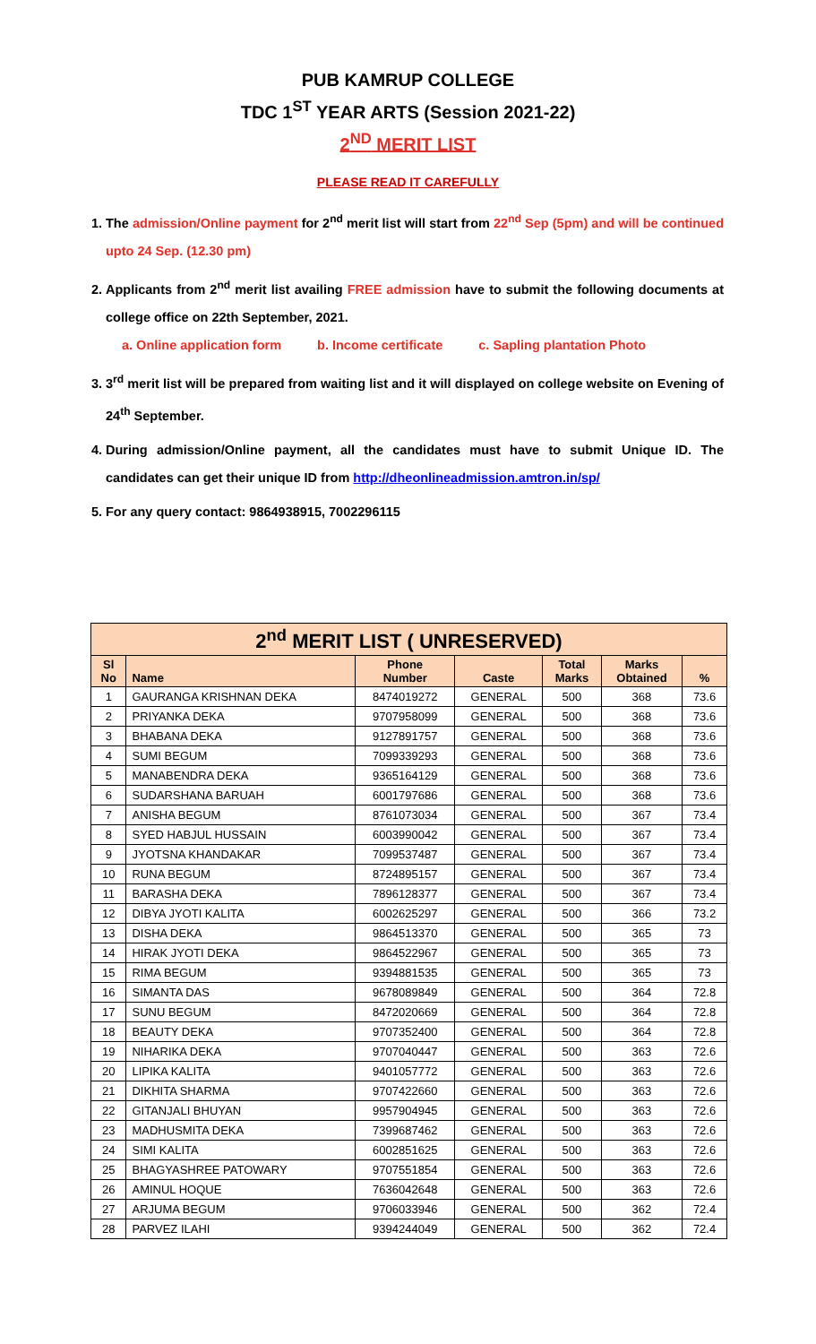PUB KAMRUP COLLEGE
TDC 1<sup>ST</sup> YEAR ARTS (Session 2021-22)
2<sup>ND</sup> MERIT LIST
PLEASE READ IT CAREFULLY
1. The admission/Online payment for 2<sup>nd</sup> merit list will start from 22<sup>nd</sup> Sep (5pm) and will be continued upto 24 Sep. (12.30 pm)
2. Applicants from 2<sup>nd</sup> merit list availing FREE admission have to submit the following documents at college office on 22th September, 2021.
a. Online application form b. Income certificate c. Sapling plantation Photo
3. 3<sup>rd</sup> merit list will be prepared from waiting list and it will displayed on college website on Evening of 24<sup>th</sup> September.
4. During admission/Online payment, all the candidates must have to submit Unique ID. The candidates can get their unique ID from http://dheonlineadmission.amtron.in/sp/
5. For any query contact: 9864938915, 7002296115
| 2<sup>nd</sup> MERIT LIST ( UNRESERVED) | | | | | | |
| --- | --- | --- | --- | --- | --- | --- |
| Sl No | Name | Phone Number | Caste | Total Marks | Marks Obtained | % |
| 1 | GAURANGA KRISHNAN DEKA | 8474019272 | GENERAL | 500 | 368 | 73.6 |
| 2 | PRIYANKA DEKA | 9707958099 | GENERAL | 500 | 368 | 73.6 |
| 3 | BHABANA DEKA | 9127891757 | GENERAL | 500 | 368 | 73.6 |
| 4 | SUMI BEGUM | 7099339293 | GENERAL | 500 | 368 | 73.6 |
| 5 | MANABENDRA DEKA | 9365164129 | GENERAL | 500 | 368 | 73.6 |
| 6 | SUDARSHANA BARUAH | 6001797686 | GENERAL | 500 | 368 | 73.6 |
| 7 | ANISHA BEGUM | 8761073034 | GENERAL | 500 | 367 | 73.4 |
| 8 | SYED HABJUL HUSSAIN | 6003990042 | GENERAL | 500 | 367 | 73.4 |
| 9 | JYOTSNA KHANDAKAR | 7099537487 | GENERAL | 500 | 367 | 73.4 |
| 10 | RUNA BEGUM | 8724895157 | GENERAL | 500 | 367 | 73.4 |
| 11 | BARASHA DEKA | 7896128377 | GENERAL | 500 | 367 | 73.4 |
| 12 | DIBYA JYOTI KALITA | 6002625297 | GENERAL | 500 | 366 | 73.2 |
| 13 | DISHA DEKA | 9864513370 | GENERAL | 500 | 365 | 73 |
| 14 | HIRAK JYOTI DEKA | 9864522967 | GENERAL | 500 | 365 | 73 |
| 15 | RIMA BEGUM | 9394881535 | GENERAL | 500 | 365 | 73 |
| 16 | SIMANTA DAS | 9678089849 | GENERAL | 500 | 364 | 72.8 |
| 17 | SUNU BEGUM | 8472020669 | GENERAL | 500 | 364 | 72.8 |
| 18 | BEAUTY DEKA | 9707352400 | GENERAL | 500 | 364 | 72.8 |
| 19 | NIHARIKA DEKA | 9707040447 | GENERAL | 500 | 363 | 72.6 |
| 20 | LIPIKA KALITA | 9401057772 | GENERAL | 500 | 363 | 72.6 |
| 21 | DIKHITA SHARMA | 9707422660 | GENERAL | 500 | 363 | 72.6 |
| 22 | GITANJALI BHUYAN | 9957904945 | GENERAL | 500 | 363 | 72.6 |
| 23 | MADHUSMITA DEKA | 7399687462 | GENERAL | 500 | 363 | 72.6 |
| 24 | SIMI KALITA | 6002851625 | GENERAL | 500 | 363 | 72.6 |
| 25 | BHAGYASHREE PATOWARY | 9707551854 | GENERAL | 500 | 363 | 72.6 |
| 26 | AMINUL HOQUE | 7636042648 | GENERAL | 500 | 363 | 72.6 |
| 27 | ARJUMA BEGUM | 9706033946 | GENERAL | 500 | 362 | 72.4 |
| 28 | PARVEZ ILAHI | 9394244049 | GENERAL | 500 | 362 | 72.4 |